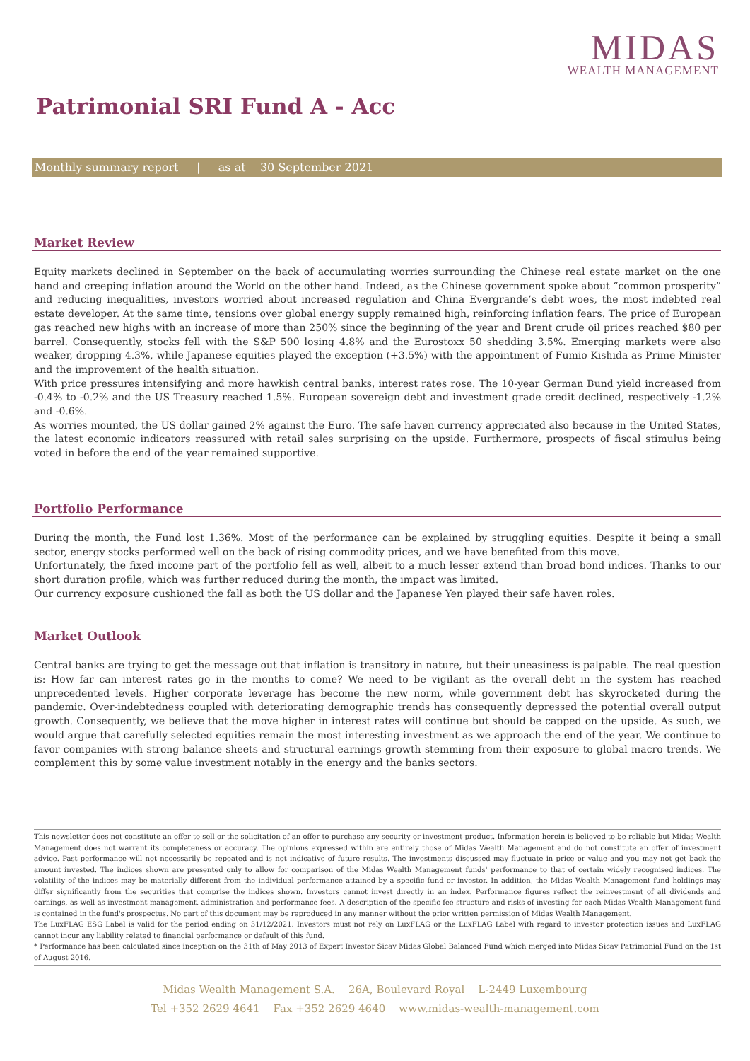MIDAS
WEALTH MANAGEMENT
Patrimonial SRI Fund A - Acc
Monthly summary report | as at 30 September 2021
Market Review
Equity markets declined in September on the back of accumulating worries surrounding the Chinese real estate market on the one hand and creeping inflation around the World on the other hand. Indeed, as the Chinese government spoke about “common prosperity” and reducing inequalities, investors worried about increased regulation and China Evergrande’s debt woes, the most indebted real estate developer. At the same time, tensions over global energy supply remained high, reinforcing inflation fears. The price of European gas reached new highs with an increase of more than 250% since the beginning of the year and Brent crude oil prices reached $80 per barrel. Consequently, stocks fell with the S&P 500 losing 4.8% and the Eurostoxx 50 shedding 3.5%. Emerging markets were also weaker, dropping 4.3%, while Japanese equities played the exception (+3.5%) with the appointment of Fumio Kishida as Prime Minister and the improvement of the health situation.
With price pressures intensifying and more hawkish central banks, interest rates rose. The 10-year German Bund yield increased from -0.4% to -0.2% and the US Treasury reached 1.5%. European sovereign debt and investment grade credit declined, respectively -1.2% and -0.6%.
As worries mounted, the US dollar gained 2% against the Euro. The safe haven currency appreciated also because in the United States, the latest economic indicators reassured with retail sales surprising on the upside. Furthermore, prospects of fiscal stimulus being voted in before the end of the year remained supportive.
Portfolio Performance
During the month, the Fund lost 1.36%. Most of the performance can be explained by struggling equities. Despite it being a small sector, energy stocks performed well on the back of rising commodity prices, and we have benefited from this move.
Unfortunately, the fixed income part of the portfolio fell as well, albeit to a much lesser extend than broad bond indices. Thanks to our short duration profile, which was further reduced during the month, the impact was limited.
Our currency exposure cushioned the fall as both the US dollar and the Japanese Yen played their safe haven roles.
Market Outlook
Central banks are trying to get the message out that inflation is transitory in nature, but their uneasiness is palpable. The real question is: How far can interest rates go in the months to come? We need to be vigilant as the overall debt in the system has reached unprecedented levels. Higher corporate leverage has become the new norm, while government debt has skyrocketed during the pandemic. Over-indebtedness coupled with deteriorating demographic trends has consequently depressed the potential overall output growth. Consequently, we believe that the move higher in interest rates will continue but should be capped on the upside. As such, we would argue that carefully selected equities remain the most interesting investment as we approach the end of the year. We continue to favor companies with strong balance sheets and structural earnings growth stemming from their exposure to global macro trends. We complement this by some value investment notably in the energy and the banks sectors.
This newsletter does not constitute an offer to sell or the solicitation of an offer to purchase any security or investment product. Information herein is believed to be reliable but Midas Wealth Management does not warrant its completeness or accuracy. The opinions expressed within are entirely those of Midas Wealth Management and do not constitute an offer of investment advice. Past performance will not necessarily be repeated and is not indicative of future results. The investments discussed may fluctuate in price or value and you may not get back the amount invested. The indices shown are presented only to allow for comparison of the Midas Wealth Management funds' performance to that of certain widely recognised indices. The volatility of the indices may be materially different from the individual performance attained by a specific fund or investor. In addition, the Midas Wealth Management fund holdings may differ significantly from the securities that comprise the indices shown. Investors cannot invest directly in an index. Performance figures reflect the reinvestment of all dividends and earnings, as well as investment management, administration and performance fees. A description of the specific fee structure and risks of investing for each Midas Wealth Management fund is contained in the fund's prospectus. No part of this document may be reproduced in any manner without the prior written permission of Midas Wealth Management.
The LuxFLAG ESG Label is valid for the period ending on 31/12/2021. Investors must not rely on LuxFLAG or the LuxFLAG Label with regard to investor protection issues and LuxFLAG cannot incur any liability related to financial performance or default of this fund.
* Performance has been calculated since inception on the 31th of May 2013 of Expert Investor Sicav Midas Global Balanced Fund which merged into Midas Sicav Patrimonial Fund on the 1st of August 2016.
Midas Wealth Management S.A. 26A, Boulevard Royal L-2449 Luxembourg
Tel +352 2629 4641 Fax +352 2629 4640 www.midas-wealth-management.com